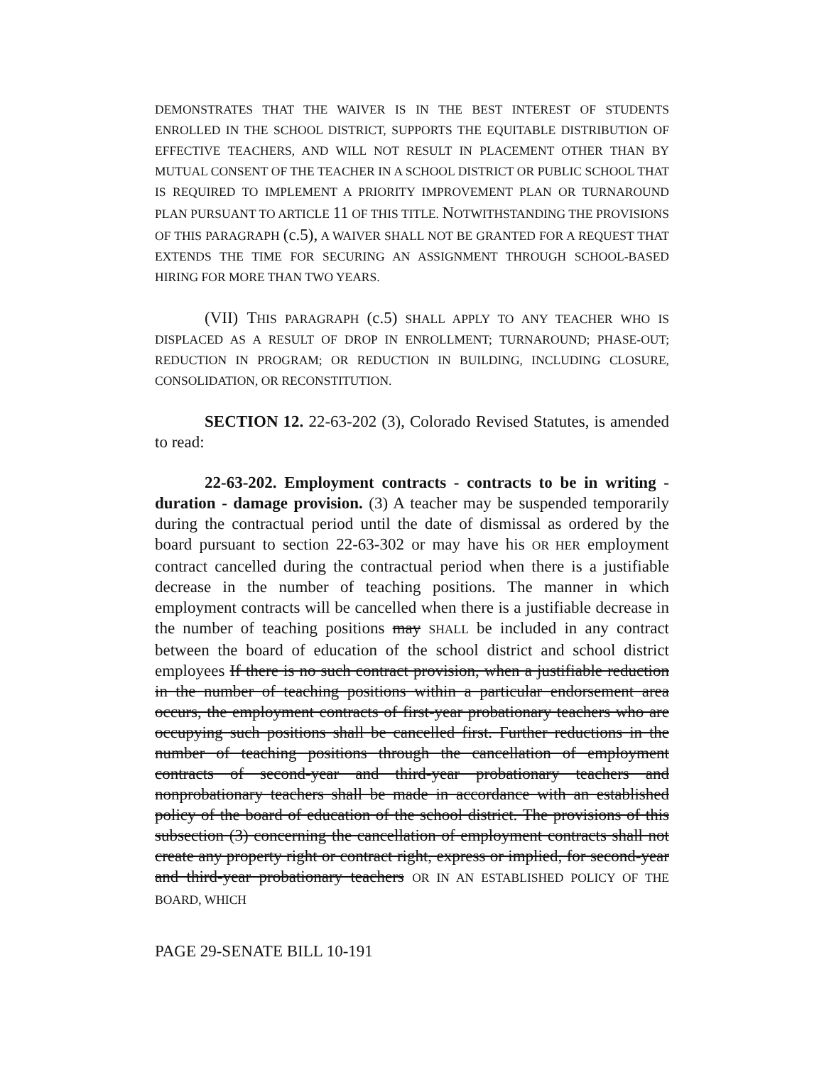DEMONSTRATES THAT THE WAIVER IS IN THE BEST INTEREST OF STUDENTS ENROLLED IN THE SCHOOL DISTRICT, SUPPORTS THE EQUITABLE DISTRIBUTION OF EFFECTIVE TEACHERS, AND WILL NOT RESULT IN PLACEMENT OTHER THAN BY MUTUAL CONSENT OF THE TEACHER IN A SCHOOL DISTRICT OR PUBLIC SCHOOL THAT IS REQUIRED TO IMPLEMENT A PRIORITY IMPROVEMENT PLAN OR TURNAROUND PLAN PURSUANT TO ARTICLE 11 OF THIS TITLE. NOTWITHSTANDING THE PROVISIONS OF THIS PARAGRAPH (c.5), A WAIVER SHALL NOT BE GRANTED FOR A REQUEST THAT EXTENDS THE TIME FOR SECURING AN ASSIGNMENT THROUGH SCHOOL-BASED HIRING FOR MORE THAN TWO YEARS.
(VII) THIS PARAGRAPH (c.5) SHALL APPLY TO ANY TEACHER WHO IS DISPLACED AS A RESULT OF DROP IN ENROLLMENT; TURNAROUND; PHASE-OUT; REDUCTION IN PROGRAM; OR REDUCTION IN BUILDING, INCLUDING CLOSURE, CONSOLIDATION, OR RECONSTITUTION.
SECTION 12. 22-63-202 (3), Colorado Revised Statutes, is amended to read:
22-63-202. Employment contracts - contracts to be in writing - duration - damage provision. (3) A teacher may be suspended temporarily during the contractual period until the date of dismissal as ordered by the board pursuant to section 22-63-302 or may have his OR HER employment contract cancelled during the contractual period when there is a justifiable decrease in the number of teaching positions. The manner in which employment contracts will be cancelled when there is a justifiable decrease in the number of teaching positions may SHALL be included in any contract between the board of education of the school district and school district employees If there is no such contract provision, when a justifiable reduction in the number of teaching positions within a particular endorsement area occurs, the employment contracts of first-year probationary teachers who are occupying such positions shall be cancelled first. Further reductions in the number of teaching positions through the cancellation of employment contracts of second-year and third-year probationary teachers and nonprobationary teachers shall be made in accordance with an established policy of the board of education of the school district. The provisions of this subsection (3) concerning the cancellation of employment contracts shall not create any property right or contract right, express or implied, for second-year and third-year probationary teachers OR IN AN ESTABLISHED POLICY OF THE BOARD, WHICH
PAGE 29-SENATE BILL 10-191